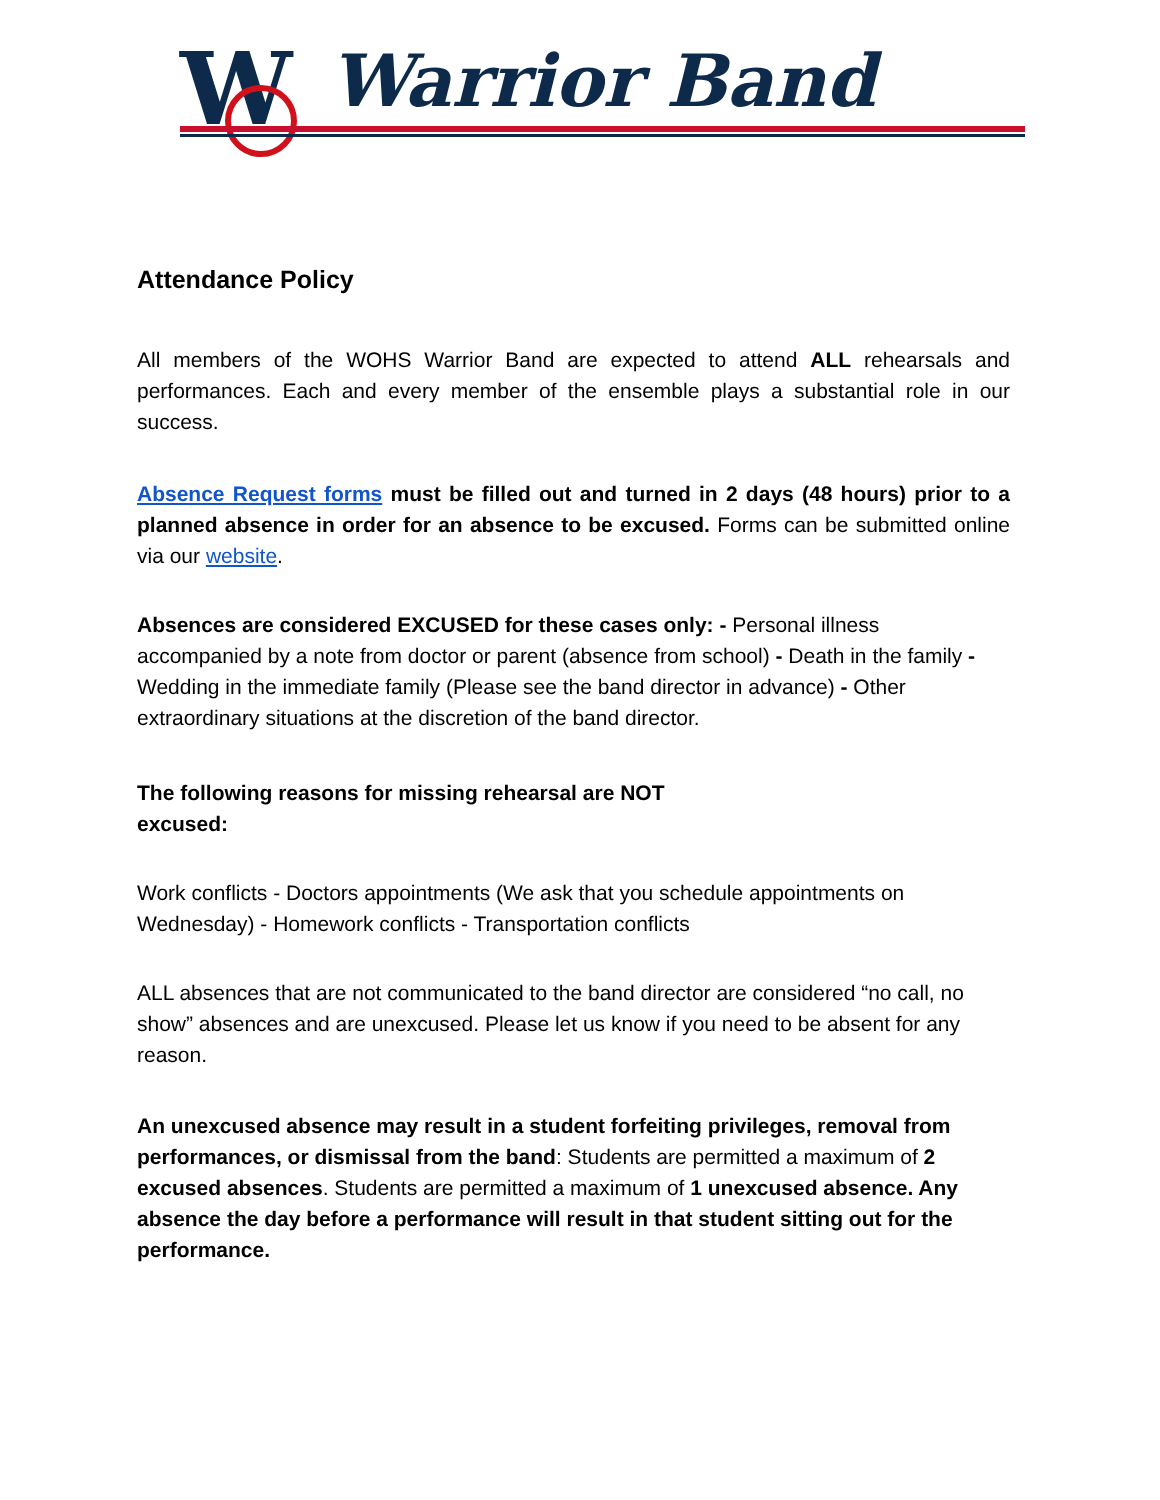W Warrior Band
Attendance Policy
All members of the WOHS Warrior Band are expected to attend ALL rehearsals and performances. Each and every member of the ensemble plays a substantial role in our success.
Absence Request forms must be filled out and turned in 2 days (48 hours) prior to a planned absence in order for an absence to be excused. Forms can be submitted online via our website.
Absences are considered EXCUSED for these cases only: - Personal illness accompanied by a note from doctor or parent (absence from school) - Death in the family - Wedding in the immediate family (Please see the band director in advance) - Other extraordinary situations at the discretion of the band director.
The following reasons for missing rehearsal are NOT excused:
Work conflicts - Doctors appointments (We ask that you schedule appointments on Wednesday) - Homework conflicts - Transportation conflicts
ALL absences that are not communicated to the band director are considered “no call, no show” absences and are unexcused. Please let us know if you need to be absent for any reason.
An unexcused absence may result in a student forfeiting privileges, removal from performances, or dismissal from the band: Students are permitted a maximum of 2 excused absences. Students are permitted a maximum of 1 unexcused absence. Any absence the day before a performance will result in that student sitting out for the performance.